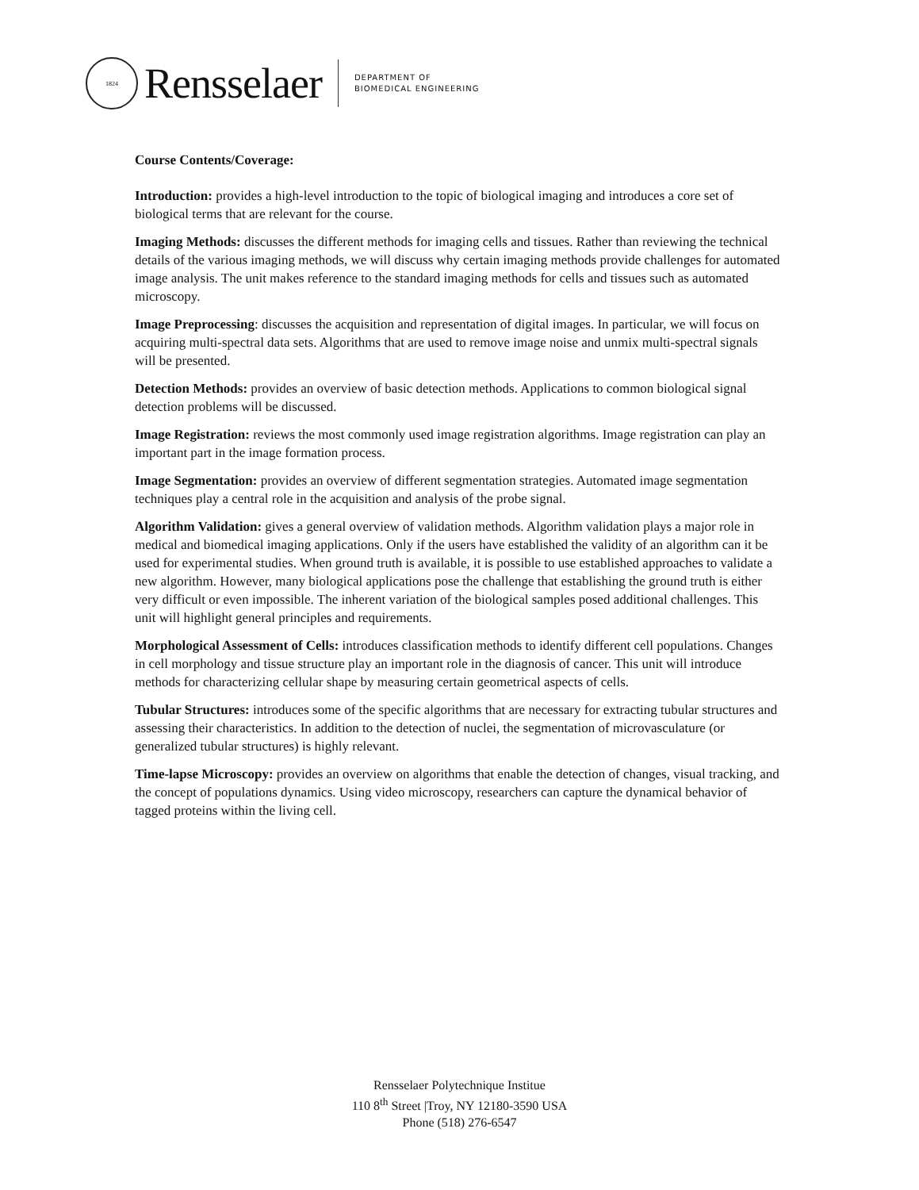1824
Rensselaer
DEPARTMENT OF
BIOMEDICAL ENGINEERING
Course Contents/Coverage:
Introduction: provides a high-level introduction to the topic of biological imaging and introduces a core set of biological terms that are relevant for the course.
Imaging Methods: discusses the different methods for imaging cells and tissues. Rather than reviewing the technical details of the various imaging methods, we will discuss why certain imaging methods provide challenges for automated image analysis. The unit makes reference to the standard imaging methods for cells and tissues such as automated microscopy.
Image Preprocessing: discusses the acquisition and representation of digital images. In particular, we will focus on acquiring multi-spectral data sets. Algorithms that are used to remove image noise and unmix multi-spectral signals will be presented.
Detection Methods: provides an overview of basic detection methods. Applications to common biological signal detection problems will be discussed.
Image Registration: reviews the most commonly used image registration algorithms. Image registration can play an important part in the image formation process.
Image Segmentation: provides an overview of different segmentation strategies. Automated image segmentation techniques play a central role in the acquisition and analysis of the probe signal.
Algorithm Validation: gives a general overview of validation methods. Algorithm validation plays a major role in medical and biomedical imaging applications. Only if the users have established the validity of an algorithm can it be used for experimental studies. When ground truth is available, it is possible to use established approaches to validate a new algorithm. However, many biological applications pose the challenge that establishing the ground truth is either very difficult or even impossible. The inherent variation of the biological samples posed additional challenges. This unit will highlight general principles and requirements.
Morphological Assessment of Cells: introduces classification methods to identify different cell populations. Changes in cell morphology and tissue structure play an important role in the diagnosis of cancer. This unit will introduce methods for characterizing cellular shape by measuring certain geometrical aspects of cells.
Tubular Structures: introduces some of the specific algorithms that are necessary for extracting tubular structures and assessing their characteristics. In addition to the detection of nuclei, the segmentation of microvasculature (or generalized tubular structures) is highly relevant.
Time-lapse Microscopy: provides an overview on algorithms that enable the detection of changes, visual tracking, and the concept of populations dynamics. Using video microscopy, researchers can capture the dynamical behavior of tagged proteins within the living cell.
Rensselaer Polytechnique Institue
110 8<sup>th</sup> Street |Troy, NY 12180-3590 USA
Phone (518) 276-6547